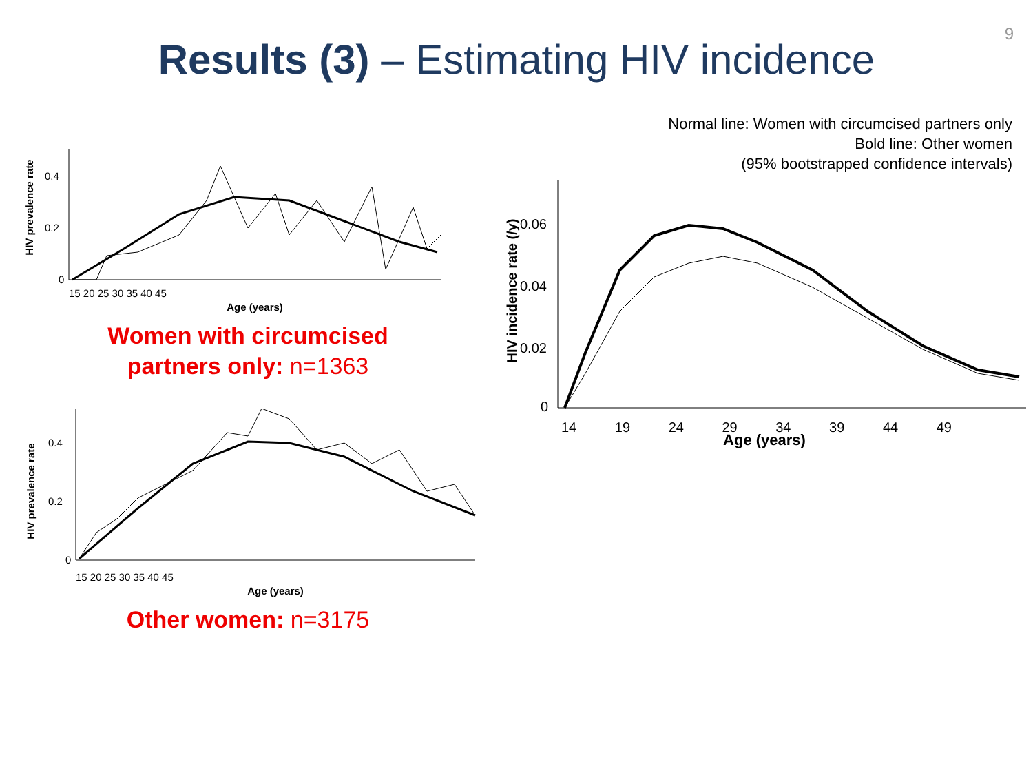9
Results (3) – Estimating HIV incidence
HIV prevalence rate
0
0.2
0.4
15 20 25 30 35 40 45
Age (years)
Women with circumcised
partners only: n=1363
HIV prevalence rate
0
0.2
0.4
15 20 25 30 35 40 45
Age (years)
Other women: n=3175
Normal line: Women with circumcised partners only
Bold line: Other women
(95% bootstrapped confidence intervals)
HIV incidence rate (/y)
0
0.02
0.04
0.06
14 19 24 29 34 39 44 49
Age (years)